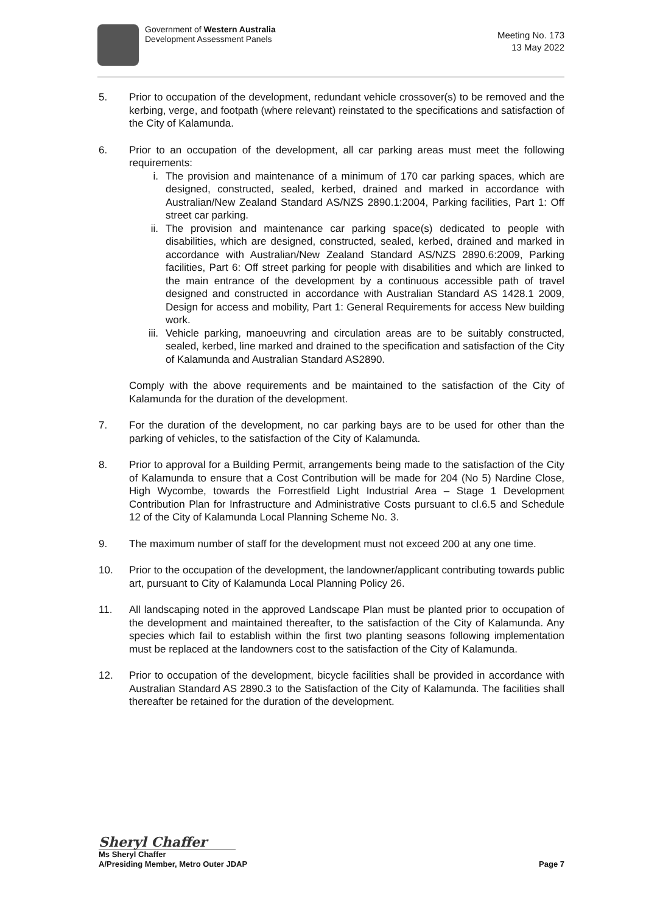Government of Western Australia
Development Assessment Panels
Meeting No. 173
13 May 2022
5. Prior to occupation of the development, redundant vehicle crossover(s) to be removed and the kerbing, verge, and footpath (where relevant) reinstated to the specifications and satisfaction of the City of Kalamunda.
6. Prior to an occupation of the development, all car parking areas must meet the following requirements:
i. The provision and maintenance of a minimum of 170 car parking spaces, which are designed, constructed, sealed, kerbed, drained and marked in accordance with Australian/New Zealand Standard AS/NZS 2890.1:2004, Parking facilities, Part 1: Off street car parking.
ii. The provision and maintenance car parking space(s) dedicated to people with disabilities, which are designed, constructed, sealed, kerbed, drained and marked in accordance with Australian/New Zealand Standard AS/NZS 2890.6:2009, Parking facilities, Part 6: Off street parking for people with disabilities and which are linked to the main entrance of the development by a continuous accessible path of travel designed and constructed in accordance with Australian Standard AS 1428.1 2009, Design for access and mobility, Part 1: General Requirements for access New building work.
iii. Vehicle parking, manoeuvring and circulation areas are to be suitably constructed, sealed, kerbed, line marked and drained to the specification and satisfaction of the City of Kalamunda and Australian Standard AS2890.
Comply with the above requirements and be maintained to the satisfaction of the City of Kalamunda for the duration of the development.
7. For the duration of the development, no car parking bays are to be used for other than the parking of vehicles, to the satisfaction of the City of Kalamunda.
8. Prior to approval for a Building Permit, arrangements being made to the satisfaction of the City of Kalamunda to ensure that a Cost Contribution will be made for 204 (No 5) Nardine Close, High Wycombe, towards the Forrestfield Light Industrial Area – Stage 1 Development Contribution Plan for Infrastructure and Administrative Costs pursuant to cl.6.5 and Schedule 12 of the City of Kalamunda Local Planning Scheme No. 3.
9. The maximum number of staff for the development must not exceed 200 at any one time.
10. Prior to the occupation of the development, the landowner/applicant contributing towards public art, pursuant to City of Kalamunda Local Planning Policy 26.
11. All landscaping noted in the approved Landscape Plan must be planted prior to occupation of the development and maintained thereafter, to the satisfaction of the City of Kalamunda. Any species which fail to establish within the first two planting seasons following implementation must be replaced at the landowners cost to the satisfaction of the City of Kalamunda.
12. Prior to occupation of the development, bicycle facilities shall be provided in accordance with Australian Standard AS 2890.3 to the Satisfaction of the City of Kalamunda. The facilities shall thereafter be retained for the duration of the development.
Sheryl Chaffer
Ms Sheryl Chaffer
A/Presiding Member, Metro Outer JDAP Page 7